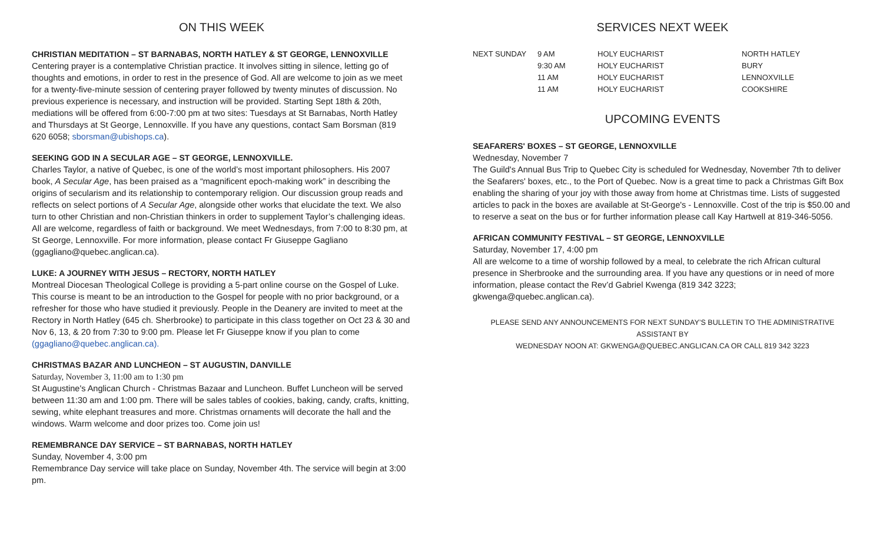ON THIS WEEK
CHRISTIAN MEDITATION – ST BARNABAS, NORTH HATLEY & ST GEORGE, LENNOXVILLE
Centering prayer is a contemplative Christian practice. It involves sitting in silence, letting go of thoughts and emotions, in order to rest in the presence of God. All are welcome to join as we meet for a twenty-five-minute session of centering prayer followed by twenty minutes of discussion. No previous experience is necessary, and instruction will be provided. Starting Sept 18th & 20th, mediations will be offered from 6:00-7:00 pm at two sites: Tuesdays at St Barnabas, North Hatley and Thursdays at St George, Lennoxville. If you have any questions, contact Sam Borsman (819 620 6058; sborsman@ubishops.ca).
SEEKING GOD IN A SECULAR AGE – ST GEORGE, LENNOXVILLE.
Charles Taylor, a native of Quebec, is one of the world’s most important philosophers. His 2007 book, A Secular Age, has been praised as a “magnificent epoch-making work” in describing the origins of secularism and its relationship to contemporary religion. Our discussion group reads and reflects on select portions of A Secular Age, alongside other works that elucidate the text. We also turn to other Christian and non-Christian thinkers in order to supplement Taylor’s challenging ideas. All are welcome, regardless of faith or background. We meet Wednesdays, from 7:00 to 8:30 pm, at St George, Lennoxville. For more information, please contact Fr Giuseppe Gagliano (ggagliano@quebec.anglican.ca).
LUKE: A JOURNEY WITH JESUS – RECTORY, NORTH HATLEY
Montreal Diocesan Theological College is providing a 5-part online course on the Gospel of Luke. This course is meant to be an introduction to the Gospel for people with no prior background, or a refresher for those who have studied it previously. People in the Deanery are invited to meet at the Rectory in North Hatley (645 ch. Sherbrooke) to participate in this class together on Oct 23 & 30 and Nov 6, 13, & 20 from 7:30 to 9:00 pm. Please let Fr Giuseppe know if you plan to come (ggagliano@quebec.anglican.ca).
CHRISTMAS BAZAR AND LUNCHEON – ST AUGUSTIN, DANVILLE
Saturday, November 3, 11:00 am to 1:30 pm
St Augustine's Anglican Church - Christmas Bazaar and Luncheon. Buffet Luncheon will be served between 11:30 am and 1:00 pm. There will be sales tables of cookies, baking, candy, crafts, knitting, sewing, white elephant treasures and more. Christmas ornaments will decorate the hall and the windows. Warm welcome and door prizes too. Come join us!
REMEMBRANCE DAY SERVICE – ST BARNABAS, NORTH HATLEY
Sunday, November 4, 3:00 pm
Remembrance Day service will take place on Sunday, November 4th. The service will begin at 3:00 pm.
SERVICES NEXT WEEK
| NEXT SUNDAY | 9 AM | HOLY EUCHARIST | NORTH HATLEY |
| | 9:30 AM | HOLY EUCHARIST | BURY |
| | 11 AM | HOLY EUCHARIST | LENNOXVILLE |
| | 11 AM | HOLY EUCHARIST | COOKSHIRE |
UPCOMING EVENTS
SEAFARERS' BOXES – ST GEORGE, LENNOXVILLE
Wednesday, November 7
The Guild's Annual Bus Trip to Quebec City is scheduled for Wednesday, November 7th to deliver the Seafarers' boxes, etc., to the Port of Quebec. Now is a great time to pack a Christmas Gift Box enabling the sharing of your joy with those away from home at Christmas time. Lists of suggested articles to pack in the boxes are available at St-George's - Lennoxville. Cost of the trip is $50.00 and to reserve a seat on the bus or for further information please call Kay Hartwell at 819-346-5056.
AFRICAN COMMUNITY FESTIVAL – ST GEORGE, LENNOXVILLE
Saturday, November 17, 4:00 pm
All are welcome to a time of worship followed by a meal, to celebrate the rich African cultural presence in Sherbrooke and the surrounding area. If you have any questions or in need of more information, please contact the Rev’d Gabriel Kwenga (819 342 3223; gkwenga@quebec.anglican.ca).
PLEASE SEND ANY ANNOUNCEMENTS FOR NEXT SUNDAY’S BULLETIN TO THE ADMINISTRATIVE ASSISTANT BY
WEDNESDAY NOON AT: GKWENGA@QUEBEC.ANGLICAN.CA OR CALL 819 342 3223